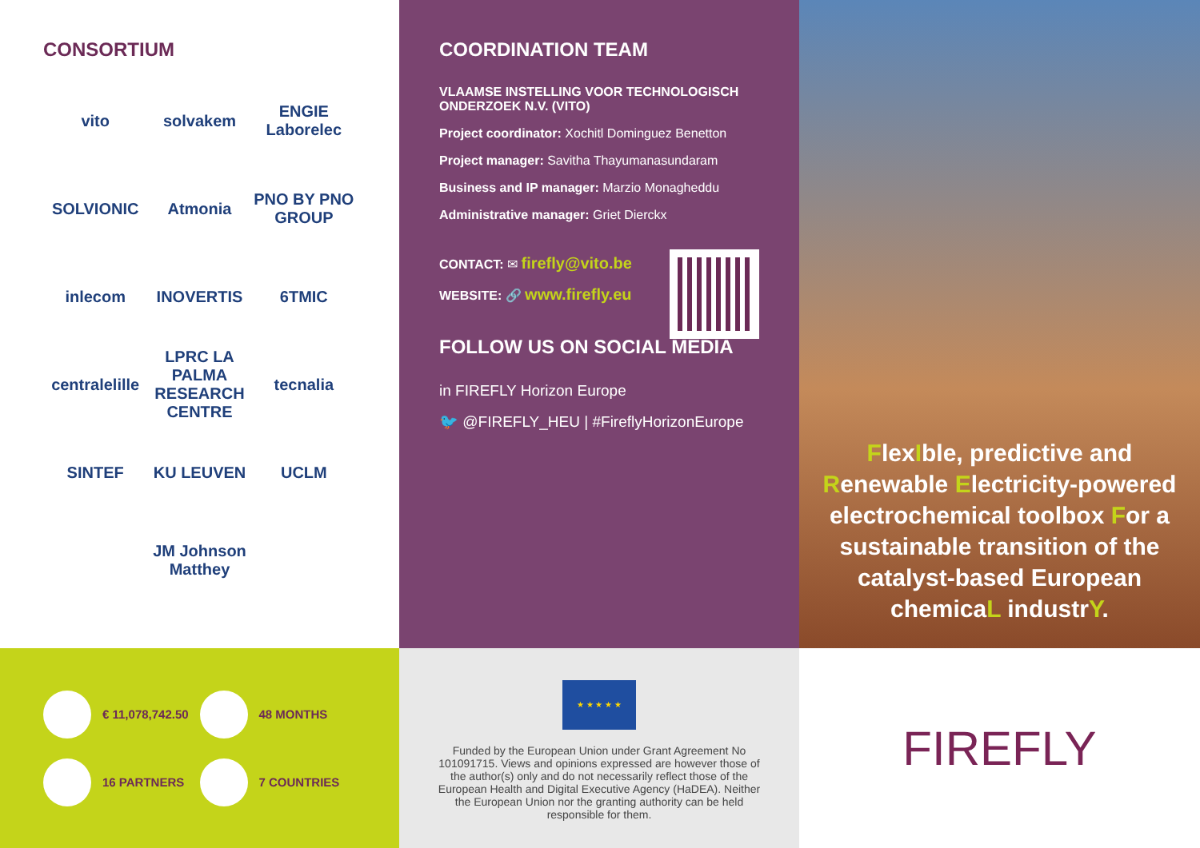CONSORTIUM
vito
solvakem
ENGIE Laborelec
SOLVIONIC
Atmonia
PNO BY PNO GROUP
inlecom
INOVERTIS
6TMIC
centralelille
LPRC LA PALMA RESEARCH CENTRE
tecnalia
SINTEF
KU LEUVEN
UCLM
JM Johnson Matthey
COORDINATION TEAM
VLAAMSE INSTELLING VOOR TECHNOLOGISCH ONDERZOEK N.V. (VITO)
Project coordinator: Xochitl Dominguez Benetton
Project manager: Savitha Thayumanasundaram
Business and IP manager: Marzio Monagheddu
Administrative manager: Griet Dierckx
CONTACT: ✉ firefly@vito.be
WEBSITE: 🔗 www.firefly.eu
FOLLOW US ON SOCIAL MEDIA
in FIREFLY Horizon Europe
🐦 @FIREFLY_HEU | #FireflyHorizonEurope
FlexIble, predictive and Renewable Electricity-powered electrochemical toolbox For a sustainable transition of the catalyst-based European chemicaL industrY.
€ 11,078,742.50
48 MONTHS
16 PARTNERS
7 COUNTRIES
★ ★ ★ ★ ★
Funded by the European Union under Grant Agreement No 101091715. Views and opinions expressed are however those of the author(s) only and do not necessarily reflect those of the European Health and Digital Executive Agency (HaDEA). Neither the European Union nor the granting authority can be held responsible for them.
FIREFLY